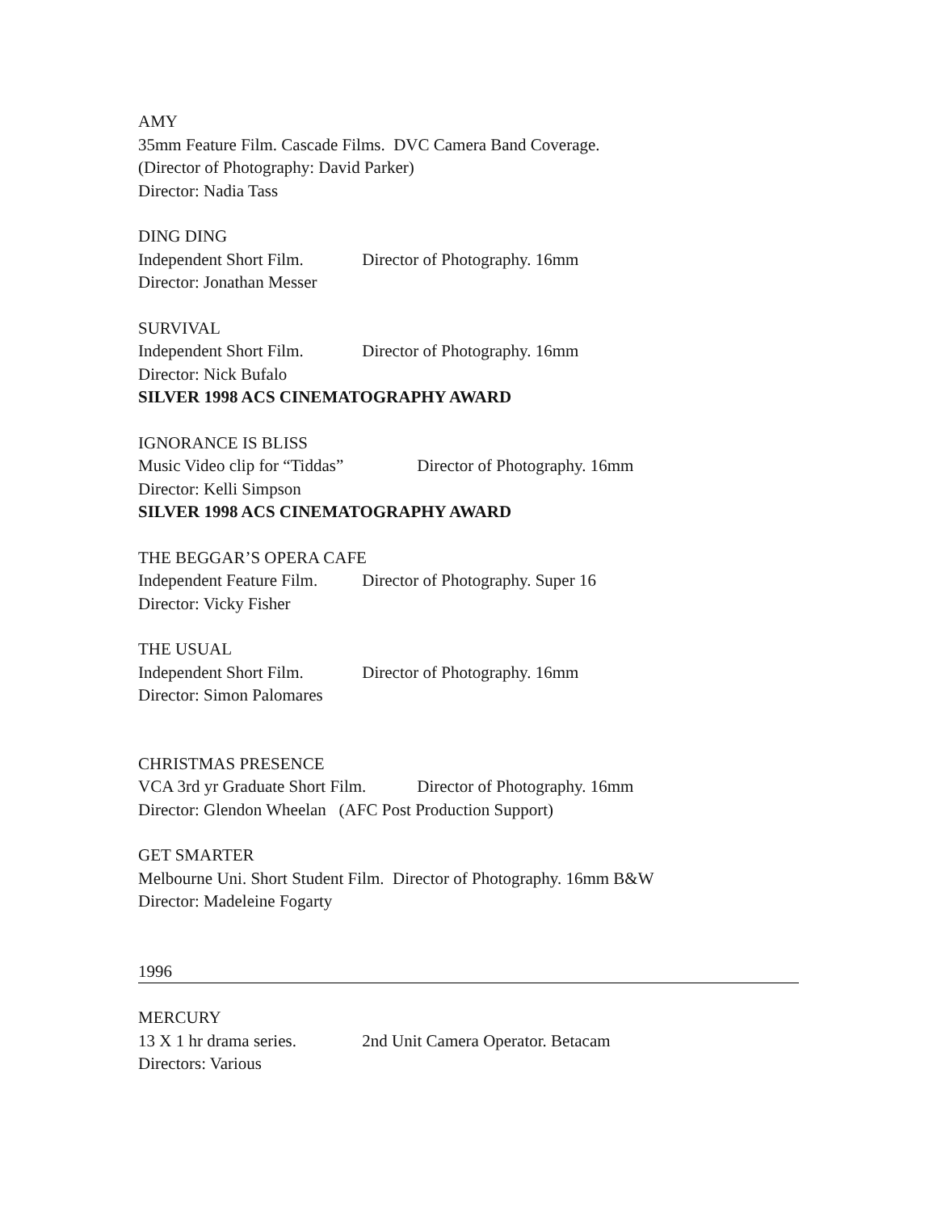AMY
35mm Feature Film. Cascade Films. DVC Camera Band Coverage.
(Director of Photography: David Parker)
Director: Nadia Tass
DING DING
Independent Short Film. Director of Photography. 16mm
Director: Jonathan Messer
SURVIVAL
Independent Short Film. Director of Photography. 16mm
Director: Nick Bufalo
SILVER 1998 ACS CINEMATOGRAPHY AWARD
IGNORANCE IS BLISS
Music Video clip for “Tiddas” Director of Photography. 16mm
Director: Kelli Simpson
SILVER 1998 ACS CINEMATOGRAPHY AWARD
THE BEGGAR’S OPERA CAFE
Independent Feature Film. Director of Photography. Super 16
Director: Vicky Fisher
THE USUAL
Independent Short Film. Director of Photography. 16mm
Director: Simon Palomares
CHRISTMAS PRESENCE
VCA 3rd yr Graduate Short Film. Director of Photography. 16mm
Director: Glendon Wheelan (AFC Post Production Support)
GET SMARTER
Melbourne Uni. Short Student Film. Director of Photography. 16mm B&W
Director: Madeleine Fogarty
1996
MERCURY
13 X 1 hr drama series. 2nd Unit Camera Operator. Betacam
Directors: Various